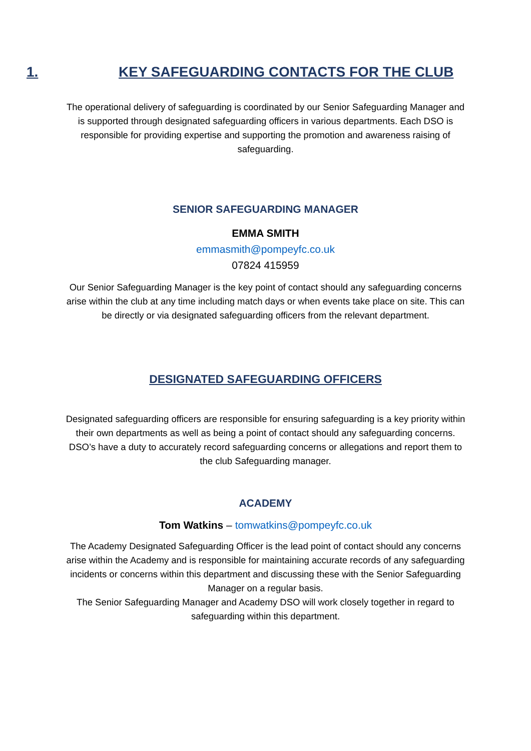1. KEY SAFEGUARDING CONTACTS FOR THE CLUB
The operational delivery of safeguarding is coordinated by our Senior Safeguarding Manager and is supported through designated safeguarding officers in various departments. Each DSO is responsible for providing expertise and supporting the promotion and awareness raising of safeguarding.
SENIOR SAFEGUARDING MANAGER
EMMA SMITH
emmasmith@pompeyfc.co.uk
07824 415959
Our Senior Safeguarding Manager is the key point of contact should any safeguarding concerns arise within the club at any time including match days or when events take place on site. This can be directly or via designated safeguarding officers from the relevant department.
DESIGNATED SAFEGUARDING OFFICERS
Designated safeguarding officers are responsible for ensuring safeguarding is a key priority within their own departments as well as being a point of contact should any safeguarding concerns. DSO’s have a duty to accurately record safeguarding concerns or allegations and report them to the club Safeguarding manager.
ACADEMY
Tom Watkins – tomwatkins@pompeyfc.co.uk
The Academy Designated Safeguarding Officer is the lead point of contact should any concerns arise within the Academy and is responsible for maintaining accurate records of any safeguarding incidents or concerns within this department and discussing these with the Senior Safeguarding Manager on a regular basis.
The Senior Safeguarding Manager and Academy DSO will work closely together in regard to safeguarding within this department.